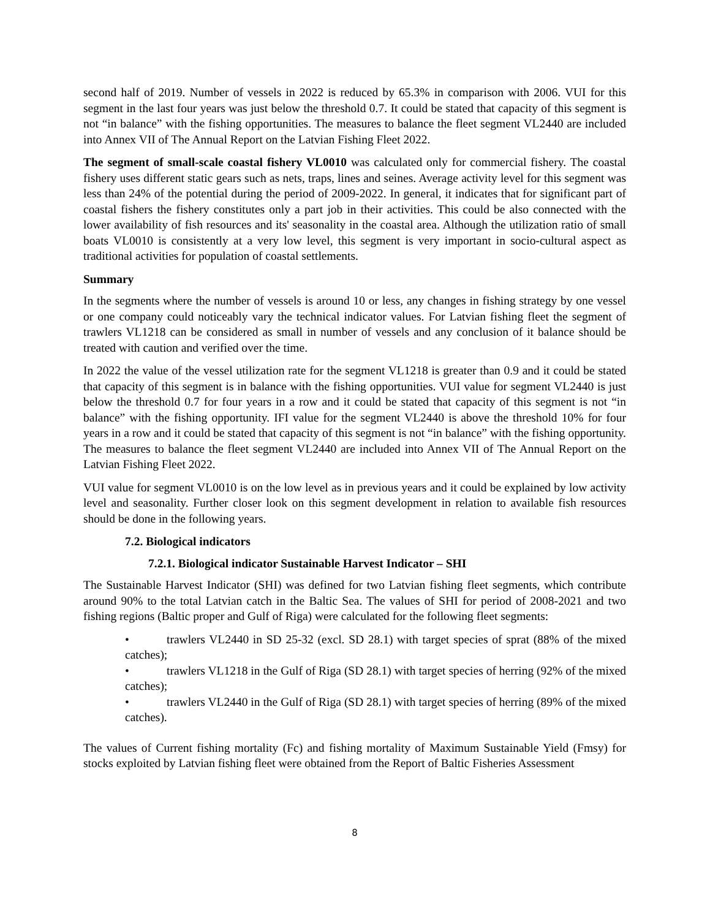second half of 2019. Number of vessels in 2022 is reduced by 65.3% in comparison with 2006. VUI for this segment in the last four years was just below the threshold 0.7. It could be stated that capacity of this segment is not “in balance” with the fishing opportunities. The measures to balance the fleet segment VL2440 are included into Annex VII of The Annual Report on the Latvian Fishing Fleet 2022.
The segment of small-scale coastal fishery VL0010 was calculated only for commercial fishery. The coastal fishery uses different static gears such as nets, traps, lines and seines. Average activity level for this segment was less than 24% of the potential during the period of 2009-2022. In general, it indicates that for significant part of coastal fishers the fishery constitutes only a part job in their activities. This could be also connected with the lower availability of fish resources and its' seasonality in the coastal area. Although the utilization ratio of small boats VL0010 is consistently at a very low level, this segment is very important in socio-cultural aspect as traditional activities for population of coastal settlements.
Summary
In the segments where the number of vessels is around 10 or less, any changes in fishing strategy by one vessel or one company could noticeably vary the technical indicator values. For Latvian fishing fleet the segment of trawlers VL1218 can be considered as small in number of vessels and any conclusion of it balance should be treated with caution and verified over the time.
In 2022 the value of the vessel utilization rate for the segment VL1218 is greater than 0.9 and it could be stated that capacity of this segment is in balance with the fishing opportunities. VUI value for segment VL2440 is just below the threshold 0.7 for four years in a row and it could be stated that capacity of this segment is not “in balance” with the fishing opportunity. IFI value for the segment VL2440 is above the threshold 10% for four years in a row and it could be stated that capacity of this segment is not “in balance” with the fishing opportunity. The measures to balance the fleet segment VL2440 are included into Annex VII of The Annual Report on the Latvian Fishing Fleet 2022.
VUI value for segment VL0010 is on the low level as in previous years and it could be explained by low activity level and seasonality. Further closer look on this segment development in relation to available fish resources should be done in the following years.
7.2. Biological indicators
7.2.1. Biological indicator Sustainable Harvest Indicator – SHI
The Sustainable Harvest Indicator (SHI) was defined for two Latvian fishing fleet segments, which contribute around 90% to the total Latvian catch in the Baltic Sea. The values of SHI for period of 2008-2021 and two fishing regions (Baltic proper and Gulf of Riga) were calculated for the following fleet segments:
• trawlers VL2440 in SD 25-32 (excl. SD 28.1) with target species of sprat (88% of the mixed catches);
• trawlers VL1218 in the Gulf of Riga (SD 28.1) with target species of herring (92% of the mixed catches);
• trawlers VL2440 in the Gulf of Riga (SD 28.1) with target species of herring (89% of the mixed catches).
The values of Current fishing mortality (Fc) and fishing mortality of Maximum Sustainable Yield (Fmsy) for stocks exploited by Latvian fishing fleet were obtained from the Report of Baltic Fisheries Assessment
8